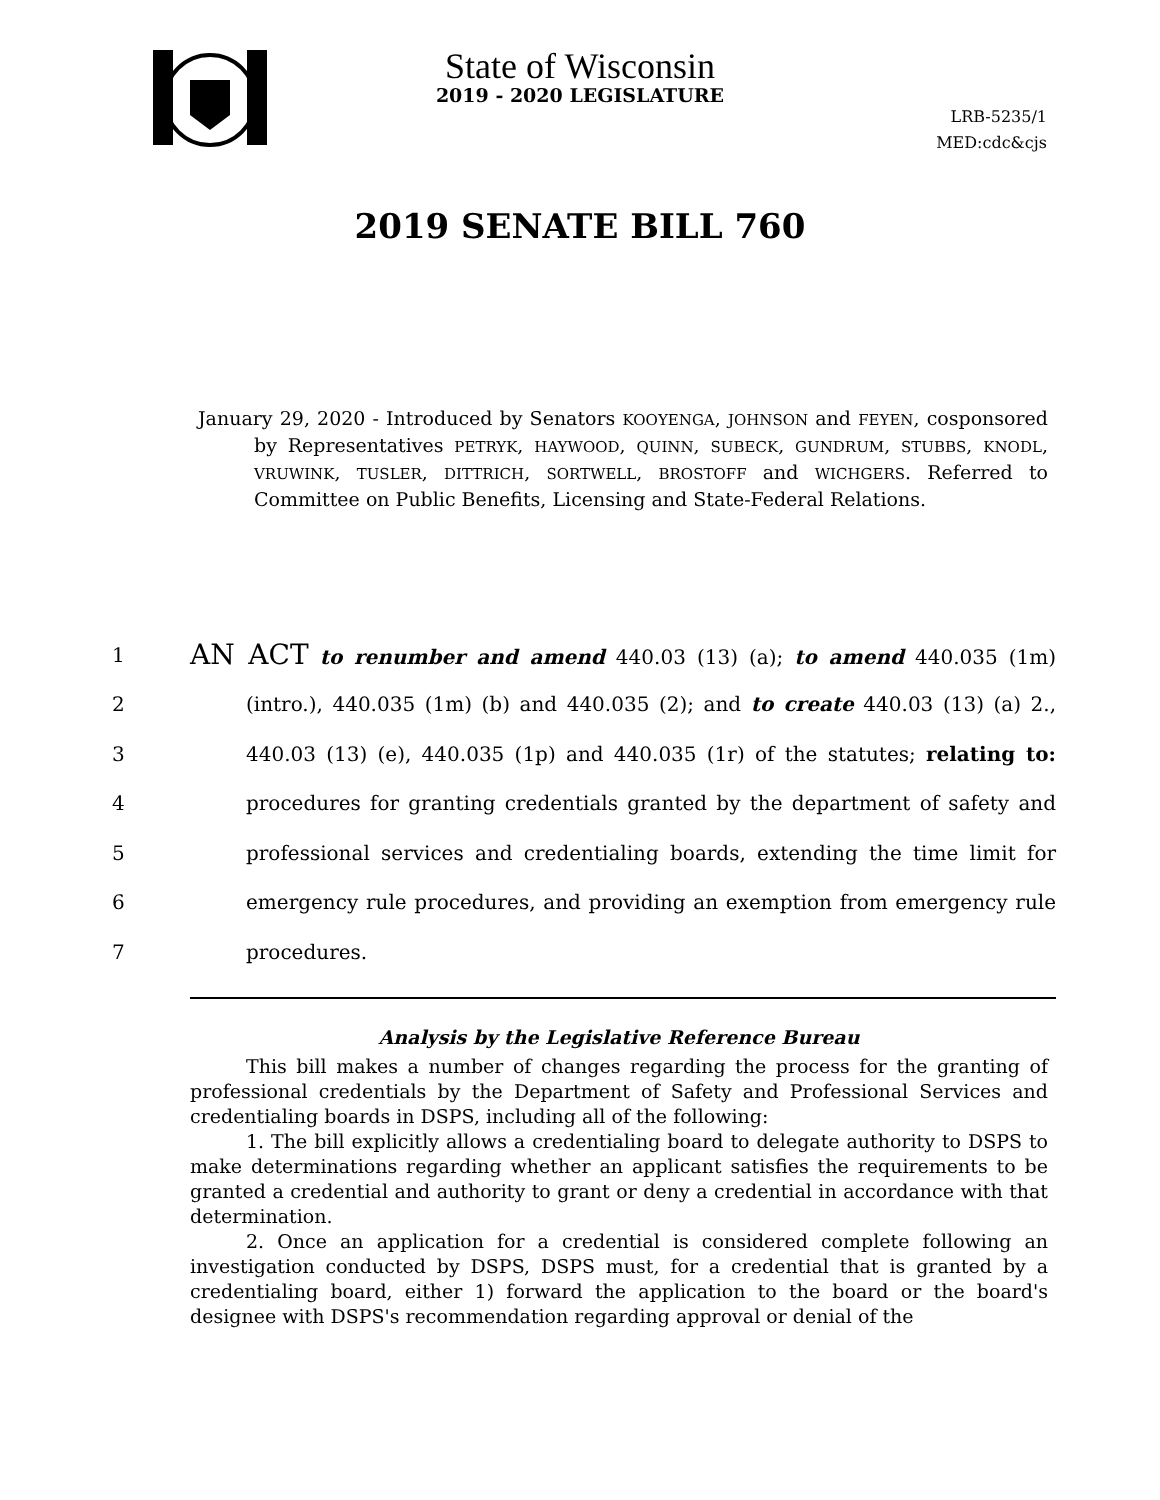State of Wisconsin
2019 - 2020 LEGISLATURE
LRB-5235/1
MED:cdc&cjs
2019 SENATE BILL 760
January 29, 2020 - Introduced by Senators KOOYENGA, JOHNSON and FEYEN, cosponsored by Representatives PETRYK, HAYWOOD, QUINN, SUBECK, GUNDRUM, STUBBS, KNODL, VRUWINK, TUSLER, DITTRICH, SORTWELL, BROSTOFF and WICHGERS. Referred to Committee on Public Benefits, Licensing and State-Federal Relations.
1 AN ACT to renumber and amend 440.03 (13) (a); to amend 440.035 (1m)
2 (intro.), 440.035 (1m) (b) and 440.035 (2); and to create 440.03 (13) (a) 2.,
3 440.03 (13) (e), 440.035 (1p) and 440.035 (1r) of the statutes; relating to:
4 procedures for granting credentials granted by the department of safety and
5 professional services and credentialing boards, extending the time limit for
6 emergency rule procedures, and providing an exemption from emergency rule
7 procedures.
Analysis by the Legislative Reference Bureau
This bill makes a number of changes regarding the process for the granting of professional credentials by the Department of Safety and Professional Services and credentialing boards in DSPS, including all of the following:
1. The bill explicitly allows a credentialing board to delegate authority to DSPS to make determinations regarding whether an applicant satisfies the requirements to be granted a credential and authority to grant or deny a credential in accordance with that determination.
2. Once an application for a credential is considered complete following an investigation conducted by DSPS, DSPS must, for a credential that is granted by a credentialing board, either 1) forward the application to the board or the board's designee with DSPS's recommendation regarding approval or denial of the